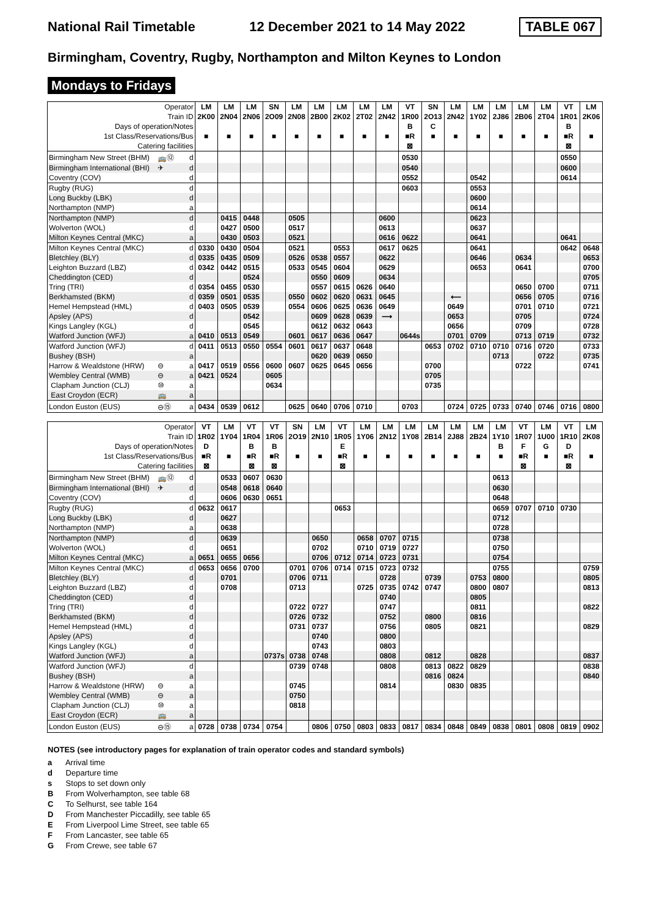National Rail Timetable 12 December 2021 to 14 May 2022 TABLE 067
Birmingham, Coventry, Rugby, Northampton and Milton Keynes to London
Mondays to Fridays
| Operator | | | LM | LM | LM | SN | LM | LM | LM | LM | LM | VT | SN | LM | LM | LM | LM | LM | VT | LM |
| Train ID | | | 2K00 | 2N04 | 2N06 | 2O09 | 2N08 | 2B00 | 2K02 | 2T02 | 2N42 | 1R00 | 2O13 | 2N42 | 1Y02 | 2J86 | 2B06 | 2T04 | 1R01 | 2K06 |
| Days of operation/Notes | | | | | | | | | | | | B | C | | | | | | B | |
| 1st Class/Reservations/Bus | | | ■ | ■ | ■ | ■ | ■ | ■ | ■ | ■ | ■ | ■R | ■ | ■ | ■ | ■ | ■ | ■ | ■R | ■ |
| Catering facilities | | | | | | | | | | | | ⊠ | | | | | | | ⊠ | |
| Birmingham New Street (BHM) | 🚌⑫ | d | | | | | | | | | | 0530 | | | | | | | 0550 | |
| Birmingham International (BHI) | ✈ | d | | | | | | | | | | 0540 | | | | | | | 0600 | |
| Coventry (COV) | | d | | | | | | | | | | 0552 | | | 0542 | | | | 0614 | |
| Rugby (RUG) | | d | | | | | | | | | | 0603 | | | 0553 | | | | | |
| Long Buckby (LBK) | | d | | | | | | | | | | | | | 0600 | | | | | |
| Northampton (NMP) | | a | | | | | | | | | | | | | 0614 | | | | | |
| Northampton (NMP) | | d | | 0415 | 0448 | | 0505 | | | | 0600 | | | | 0623 | | | | | |
| Wolverton (WOL) | | d | | 0427 | 0500 | | 0517 | | | | 0613 | | | | 0637 | | | | | |
| Milton Keynes Central (MKC) | | a | | 0430 | 0503 | | 0521 | | | | 0616 | 0622 | | | 0641 | | | | 0641 | |
| Milton Keynes Central (MKC) | | d | 0330 | 0430 | 0504 | | 0521 | | 0553 | | 0617 | 0625 | | | 0641 | | | | 0642 | 0648 |
| Bletchley (BLY) | | d | 0335 | 0435 | 0509 | | 0526 | 0538 | 0557 | | 0622 | | | | 0646 | | 0634 | | | 0653 |
| Leighton Buzzard (LBZ) | | d | 0342 | 0442 | 0515 | | 0533 | 0545 | 0604 | | 0629 | | | | 0653 | | 0641 | | | 0700 |
| Cheddington (CED) | | d | | | 0524 | | | 0550 | 0609 | | 0634 | | | | | | | | | 0705 |
| Tring (TRI) | | d | 0354 | 0455 | 0530 | | | 0557 | 0615 | 0626 | 0640 | | | | | | 0650 | 0700 | | 0711 |
| Berkhamsted (BKM) | | d | 0359 | 0501 | 0535 | | 0550 | 0602 | 0620 | 0631 | 0645 | | | ⟵ | | | 0656 | 0705 | | 0716 |
| Hemel Hempstead (HML) | | d | 0403 | 0505 | 0539 | | 0554 | 0606 | 0625 | 0636 | 0649 | | | 0649 | | | 0701 | 0710 | | 0721 |
| Apsley (APS) | | d | | | 0542 | | | 0609 | 0628 | 0639 | ⟶ | | | 0653 | | | 0705 | | | 0724 |
| Kings Langley (KGL) | | d | | | 0545 | | | 0612 | 0632 | 0643 | | | | 0656 | | | 0709 | | | 0728 |
| Watford Junction (WFJ) | | a | 0410 | 0513 | 0549 | | 0601 | 0617 | 0636 | 0647 | | 0644s | | 0701 | 0709 | | 0713 | 0719 | | 0732 |
| Watford Junction (WFJ) | | d | 0411 | 0513 | 0550 | 0554 | 0601 | 0617 | 0637 | 0648 | | | 0653 | 0702 | 0710 | 0710 | 0716 | 0720 | | 0733 |
| Bushey (BSH) | | a | | | | | | 0620 | 0639 | 0650 | | | | | | 0713 | | 0722 | | 0735 |
| Harrow & Wealdstone (HRW) | ⊖ | a | 0417 | 0519 | 0556 | 0600 | 0607 | 0625 | 0645 | 0656 | | | 0700 | | | | 0722 | | | 0741 |
| Wembley Central (WMB) | ⊖ | a | 0421 | 0524 | | 0605 | | | | | | | 0705 | | | | | | | |
| Clapham Junction (CLJ) | ⑩ | a | | | | 0634 | | | | | | | 0735 | | | | | | | |
| East Croydon (ECR) | 🚌 | a | | | | | | | | | | | | | | | | | | |
| London Euston (EUS) | ⊖⑮ | a | 0434 | 0539 | 0612 | | 0625 | 0640 | 0706 | 0710 | | 0703 | | 0724 | 0725 | 0733 | 0740 | 0746 | 0716 | 0800 |
| Operator | | | VT | LM | VT | VT | SN | LM | VT | LM | LM | LM | LM | LM | LM | LM | VT | LM | VT | LM |
| Train ID | | | 1R02 | 1Y04 | 1R04 | 1R06 | 2O19 | 2N10 | 1R05 | 1Y06 | 2N12 | 1Y08 | 2B14 | 2J88 | 2B24 | 1Y10 | 1R07 | 1U00 | 1R10 | 2K08 |
| Days of operation/Notes | | | D | | B | B | | | E | | | | | | | B | F | G | D | |
| 1st Class/Reservations/Bus | | | ■R | ■ | ■R | ■R | ■ | ■ | ■R | ■ | ■ | ■ | ■ | ■ | ■ | ■ | ■R | ■ | ■R | ■ |
| Catering facilities | | | ⊠ | | ⊠ | ⊠ | | | ⊠ | | | | | | | | ⊠ | | ⊠ | |
| Birmingham New Street (BHM) | 🚌⑫ | d | | 0533 | 0607 | 0630 | | | | | | | | | | 0613 | | | | |
| Birmingham International (BHI) | ✈ | d | | 0548 | 0618 | 0640 | | | | | | | | | | 0630 | | | | |
| Coventry (COV) | | d | | 0606 | 0630 | 0651 | | | | | | | | | | 0648 | | | | |
| Rugby (RUG) | | d | 0632 | 0617 | | | | | 0653 | | | | | | | 0659 | 0707 | 0710 | 0730 | |
| Long Buckby (LBK) | | d | | 0627 | | | | | | | | | | | | 0712 | | | | |
| Northampton (NMP) | | a | | 0638 | | | | | | | | | | | | 0728 | | | | |
| Northampton (NMP) | | d | | 0639 | | | | 0650 | | 0658 | 0707 | 0715 | | | | 0738 | | | | |
| Wolverton (WOL) | | d | | 0651 | | | | 0702 | | 0710 | 0719 | 0727 | | | | 0750 | | | | |
| Milton Keynes Central (MKC) | | a | 0651 | 0655 | 0656 | | | 0706 | 0712 | 0714 | 0723 | 0731 | | | | 0754 | | | | |
| Milton Keynes Central (MKC) | | d | 0653 | 0656 | 0700 | | 0701 | 0706 | 0714 | 0715 | 0723 | 0732 | | | | 0755 | | | | 0759 |
| Bletchley (BLY) | | d | | 0701 | | | 0706 | 0711 | | | 0728 | | 0739 | | 0753 | 0800 | | | | 0805 |
| Leighton Buzzard (LBZ) | | d | | 0708 | | | 0713 | | | 0725 | 0735 | 0742 | 0747 | | 0800 | 0807 | | | | 0813 |
| Cheddington (CED) | | d | | | | | | | | | 0740 | | | | 0805 | | | | | |
| Tring (TRI) | | d | | | | | 0722 | 0727 | | | 0747 | | | | 0811 | | | | | 0822 |
| Berkhamsted (BKM) | | d | | | | | 0726 | 0732 | | | 0752 | | 0800 | | 0816 | | | | | |
| Hemel Hempstead (HML) | | d | | | | | 0731 | 0737 | | | 0756 | | 0805 | | 0821 | | | | | 0829 |
| Apsley (APS) | | d | | | | | | 0740 | | | 0800 | | | | | | | | | |
| Kings Langley (KGL) | | d | | | | | | 0743 | | | 0803 | | | | | | | | | |
| Watford Junction (WFJ) | | a | | | | 0737s | 0738 | 0748 | | | 0808 | | 0812 | | 0828 | | | | | 0837 |
| Watford Junction (WFJ) | | d | | | | | 0739 | 0748 | | | 0808 | | 0813 | 0822 | 0829 | | | | | 0838 |
| Bushey (BSH) | | a | | | | | | | | | | | 0816 | 0824 | | | | | | 0840 |
| Harrow & Wealdstone (HRW) | ⊖ | a | | | | | 0745 | | | | 0814 | | | 0830 | 0835 | | | | | |
| Wembley Central (WMB) | ⊖ | a | | | | | 0750 | | | | | | | | | | | | | |
| Clapham Junction (CLJ) | ⑩ | a | | | | | 0818 | | | | | | | | | | | | | |
| East Croydon (ECR) | 🚌 | a | | | | | | | | | | | | | | | | | | |
| London Euston (EUS) | ⊖⑮ | a | 0728 | 0738 | 0734 | 0754 | | 0806 | 0750 | 0803 | 0833 | 0817 | 0834 | 0848 | 0849 | 0838 | 0801 | 0808 | 0819 | 0902 |
NOTES (see introductory pages for explanation of train operator codes and standard symbols)
a Arrival time
d Departure time
s Stops to set down only
B From Wolverhampton, see table 68
C To Selhurst, see table 164
D From Manchester Piccadilly, see table 65
E From Liverpool Lime Street, see table 65
F From Lancaster, see table 65
G From Crewe, see table 67